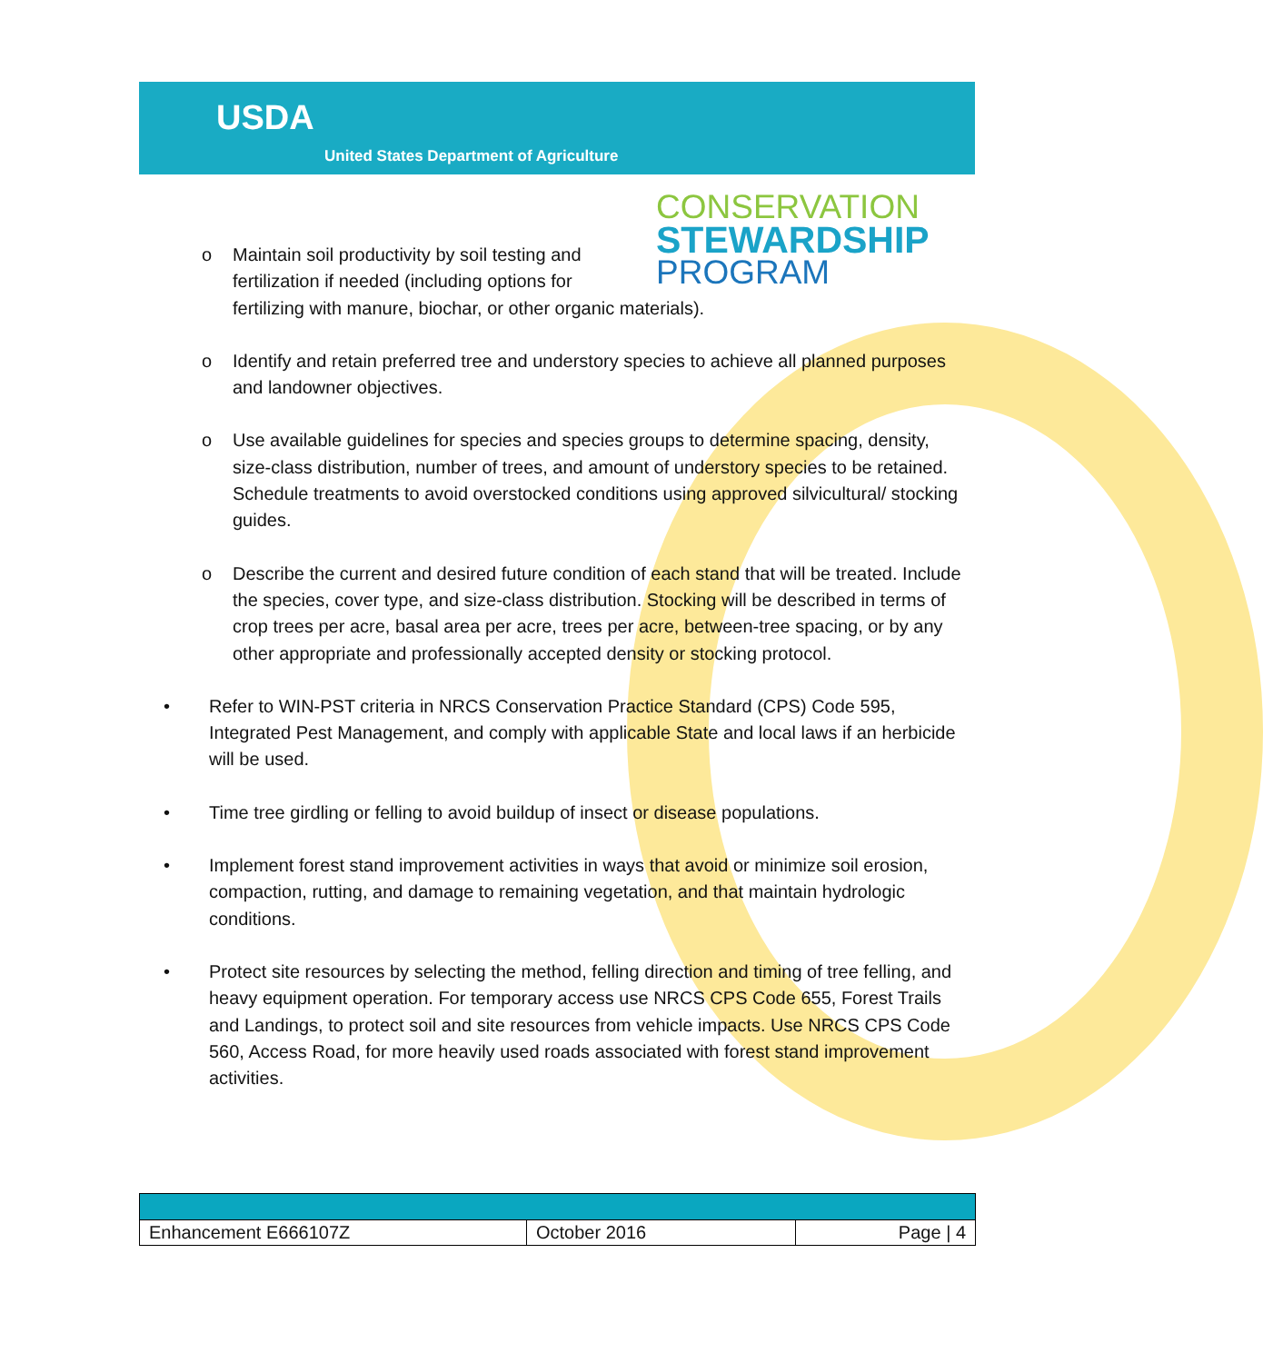USDA
United States Department of Agriculture
CONSERVATION
STEWARDSHIP
PROGRAM
o Maintain soil productivity by soil testing and
fertilization if needed (including options for
fertilizing with manure, biochar, or other organic materials).
o Identify and retain preferred tree and understory species to achieve all planned purposes and landowner objectives.
o Use available guidelines for species and species groups to determine spacing, density, size-class distribution, number of trees, and amount of understory species to be retained. Schedule treatments to avoid overstocked conditions using approved silvicultural/ stocking guides.
o Describe the current and desired future condition of each stand that will be treated. Include the species, cover type, and size-class distribution. Stocking will be described in terms of crop trees per acre, basal area per acre, trees per acre, between-tree spacing, or by any other appropriate and professionally accepted density or stocking protocol.
• Refer to WIN-PST criteria in NRCS Conservation Practice Standard (CPS) Code 595, Integrated Pest Management, and comply with applicable State and local laws if an herbicide will be used.
• Time tree girdling or felling to avoid buildup of insect or disease populations.
• Implement forest stand improvement activities in ways that avoid or minimize soil erosion, compaction, rutting, and damage to remaining vegetation, and that maintain hydrologic conditions.
• Protect site resources by selecting the method, felling direction and timing of tree felling, and heavy equipment operation. For temporary access use NRCS CPS Code 655, Forest Trails and Landings, to protect soil and site resources from vehicle impacts. Use NRCS CPS Code 560, Access Road, for more heavily used roads associated with forest stand improvement activities.
| Enhancement E666107Z | October 2016 | Page / 4 |